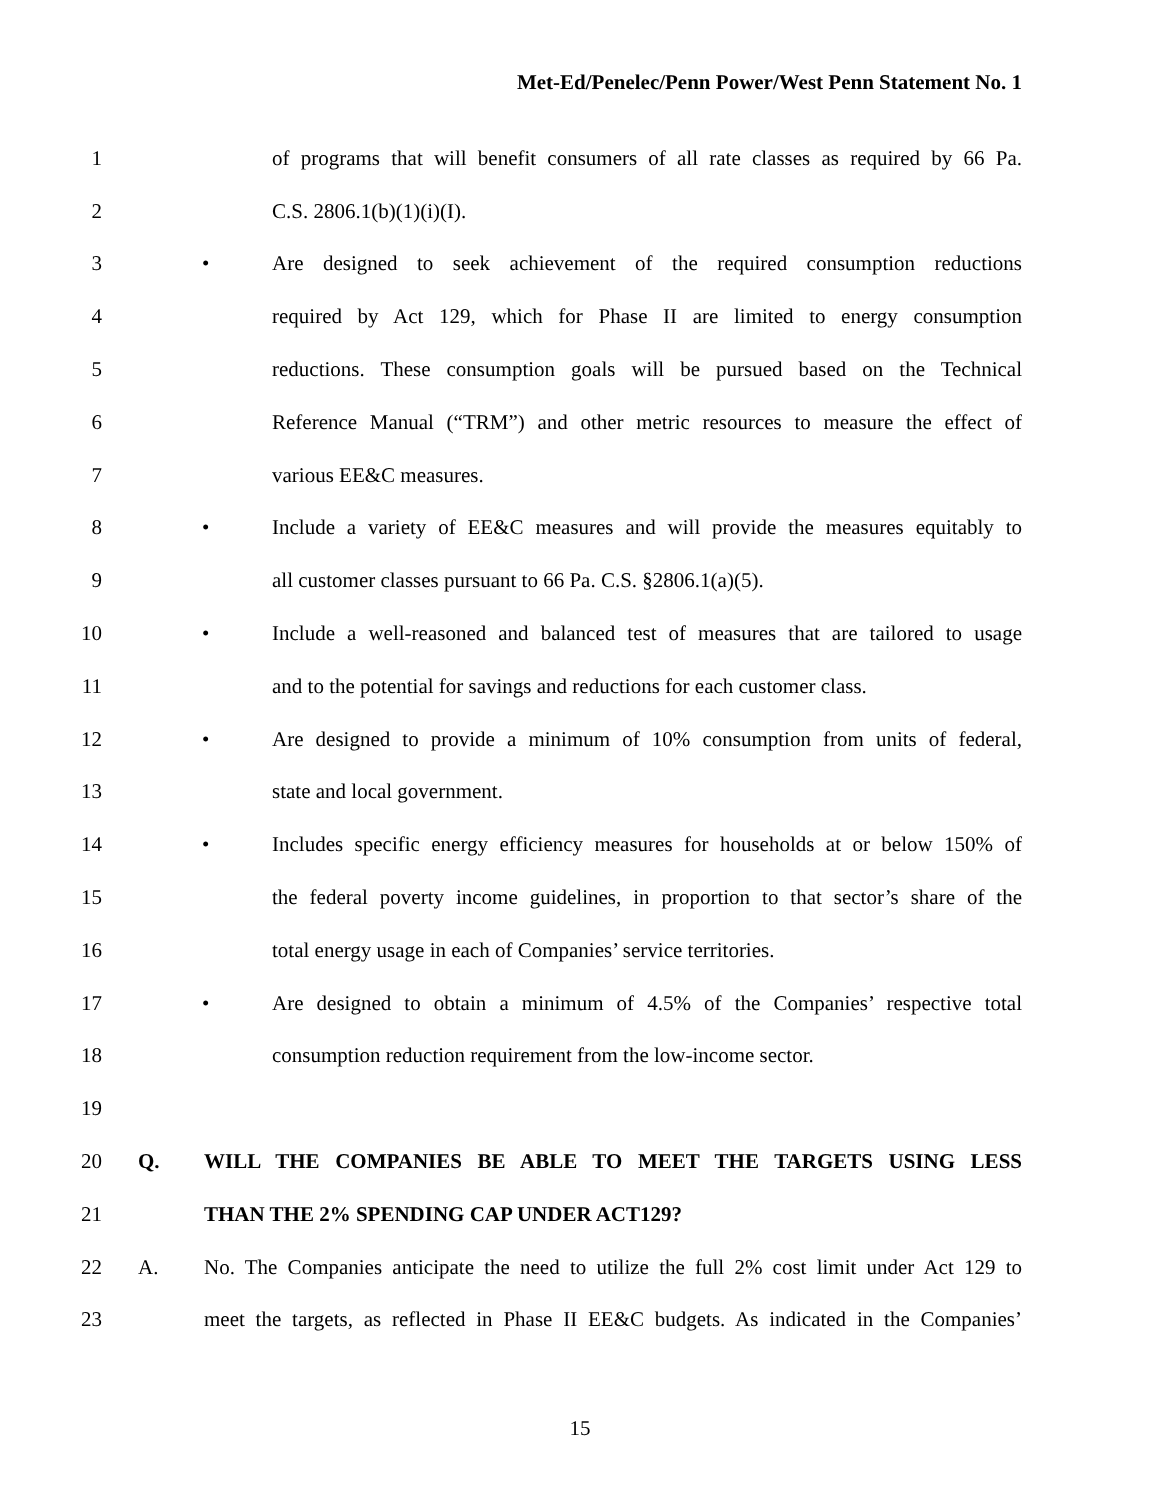Met-Ed/Penelec/Penn Power/West Penn Statement No. 1
1 of programs that will benefit consumers of all rate classes as required by 66 Pa.
2 C.S. 2806.1(b)(1)(i)(I).
3 • Are designed to seek achievement of the required consumption reductions
4 required by Act 129, which for Phase II are limited to energy consumption
5 reductions. These consumption goals will be pursued based on the Technical
6 Reference Manual (“TRM”) and other metric resources to measure the effect of
7 various EE&C measures.
8 • Include a variety of EE&C measures and will provide the measures equitably to
9 all customer classes pursuant to 66 Pa. C.S. §2806.1(a)(5).
10 • Include a well-reasoned and balanced test of measures that are tailored to usage
11 and to the potential for savings and reductions for each customer class.
12 • Are designed to provide a minimum of 10% consumption from units of federal,
13 state and local government.
14 • Includes specific energy efficiency measures for households at or below 150% of
15 the federal poverty income guidelines, in proportion to that sector’s share of the
16 total energy usage in each of Companies’ service territories.
17 • Are designed to obtain a minimum of 4.5% of the Companies’ respective total
18 consumption reduction requirement from the low-income sector.
19
20 Q. WILL THE COMPANIES BE ABLE TO MEET THE TARGETS USING LESS
21 THAN THE 2% SPENDING CAP UNDER ACT129?
22 A. No. The Companies anticipate the need to utilize the full 2% cost limit under Act 129 to
23 meet the targets, as reflected in Phase II EE&C budgets. As indicated in the Companies’
15